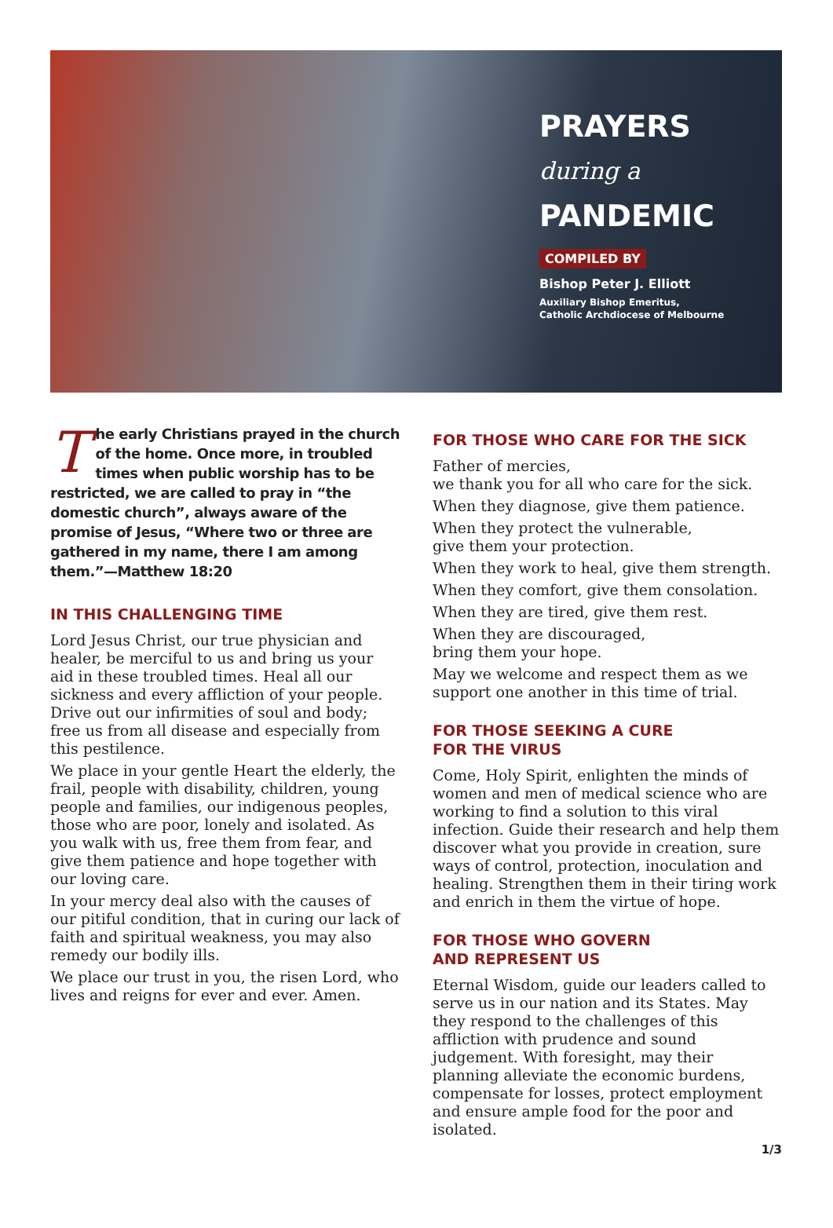PRAYERS
during a
PANDEMIC
COMPILED BY
Bishop Peter J. Elliott
Auxiliary Bishop Emeritus,
Catholic Archdiocese of Melbourne
The early Christians prayed in the church of the home. Once more, in troubled times when public worship has to be restricted, we are called to pray in “the domestic church”, always aware of the promise of Jesus, “Where two or three are gathered in my name, there I am among them.”—Matthew 18:20
IN THIS CHALLENGING TIME
Lord Jesus Christ, our true physician and healer, be merciful to us and bring us your aid in these troubled times. Heal all our sickness and every affliction of your people. Drive out our infirmities of soul and body; free us from all disease and especially from this pestilence.
We place in your gentle Heart the elderly, the frail, people with disability, children, young people and families, our indigenous peoples, those who are poor, lonely and isolated. As you walk with us, free them from fear, and give them patience and hope together with our loving care.
In your mercy deal also with the causes of our pitiful condition, that in curing our lack of faith and spiritual weakness, you may also remedy our bodily ills.
We place our trust in you, the risen Lord, who lives and reigns for ever and ever. Amen.
FOR THOSE WHO CARE FOR THE SICK
Father of mercies,
we thank you for all who care for the sick.
When they diagnose, give them patience.
When they protect the vulnerable,
give them your protection.
When they work to heal, give them strength.
When they comfort, give them consolation.
When they are tired, give them rest.
When they are discouraged,
bring them your hope.
May we welcome and respect them as we support one another in this time of trial.
FOR THOSE SEEKING A CURE
FOR THE VIRUS
Come, Holy Spirit, enlighten the minds of women and men of medical science who are working to find a solution to this viral infection. Guide their research and help them discover what you provide in creation, sure ways of control, protection, inoculation and healing. Strengthen them in their tiring work and enrich in them the virtue of hope.
FOR THOSE WHO GOVERN
AND REPRESENT US
Eternal Wisdom, guide our leaders called to serve us in our nation and its States. May they respond to the challenges of this affliction with prudence and sound judgement. With foresight, may their planning alleviate the economic burdens, compensate for losses, protect employment and ensure ample food for the poor and isolated.
1/3